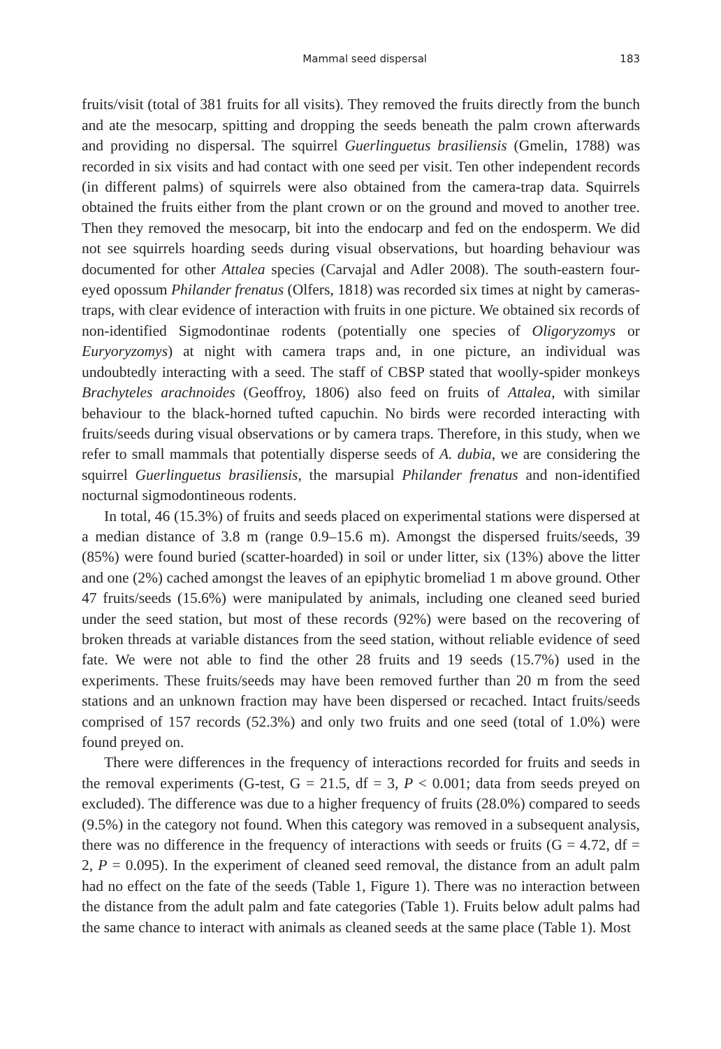Mammal seed dispersal 183
fruits/visit (total of 381 fruits for all visits). They removed the fruits directly from the bunch and ate the mesocarp, spitting and dropping the seeds beneath the palm crown afterwards and providing no dispersal. The squirrel Guerlinguetus brasiliensis (Gmelin, 1788) was recorded in six visits and had contact with one seed per visit. Ten other independent records (in different palms) of squirrels were also obtained from the camera-trap data. Squirrels obtained the fruits either from the plant crown or on the ground and moved to another tree. Then they removed the mesocarp, bit into the endocarp and fed on the endosperm. We did not see squirrels hoarding seeds during visual observations, but hoarding behaviour was documented for other Attalea species (Carvajal and Adler 2008). The south-eastern four-eyed opossum Philander frenatus (Olfers, 1818) was recorded six times at night by cameras-traps, with clear evidence of interaction with fruits in one picture. We obtained six records of non-identified Sigmodontinae rodents (potentially one species of Oligoryzomys or Euryoryzomys) at night with camera traps and, in one picture, an individual was undoubtedly interacting with a seed. The staff of CBSP stated that woolly-spider monkeys Brachyteles arachnoides (Geoffroy, 1806) also feed on fruits of Attalea, with similar behaviour to the black-horned tufted capuchin. No birds were recorded interacting with fruits/seeds during visual observations or by camera traps. Therefore, in this study, when we refer to small mammals that potentially disperse seeds of A. dubia, we are considering the squirrel Guerlinguetus brasiliensis, the marsupial Philander frenatus and non-identified nocturnal sigmodontineous rodents.
In total, 46 (15.3%) of fruits and seeds placed on experimental stations were dispersed at a median distance of 3.8 m (range 0.9–15.6 m). Amongst the dispersed fruits/seeds, 39 (85%) were found buried (scatter-hoarded) in soil or under litter, six (13%) above the litter and one (2%) cached amongst the leaves of an epiphytic bromeliad 1 m above ground. Other 47 fruits/seeds (15.6%) were manipulated by animals, including one cleaned seed buried under the seed station, but most of these records (92%) were based on the recovering of broken threads at variable distances from the seed station, without reliable evidence of seed fate. We were not able to find the other 28 fruits and 19 seeds (15.7%) used in the experiments. These fruits/seeds may have been removed further than 20 m from the seed stations and an unknown fraction may have been dispersed or recached. Intact fruits/seeds comprised of 157 records (52.3%) and only two fruits and one seed (total of 1.0%) were found preyed on.
There were differences in the frequency of interactions recorded for fruits and seeds in the removal experiments (G-test, G = 21.5, df = 3, P < 0.001; data from seeds preyed on excluded). The difference was due to a higher frequency of fruits (28.0%) compared to seeds (9.5%) in the category not found. When this category was removed in a subsequent analysis, there was no difference in the frequency of interactions with seeds or fruits (G = 4.72, df = 2, P = 0.095). In the experiment of cleaned seed removal, the distance from an adult palm had no effect on the fate of the seeds (Table 1, Figure 1). There was no interaction between the distance from the adult palm and fate categories (Table 1). Fruits below adult palms had the same chance to interact with animals as cleaned seeds at the same place (Table 1). Most